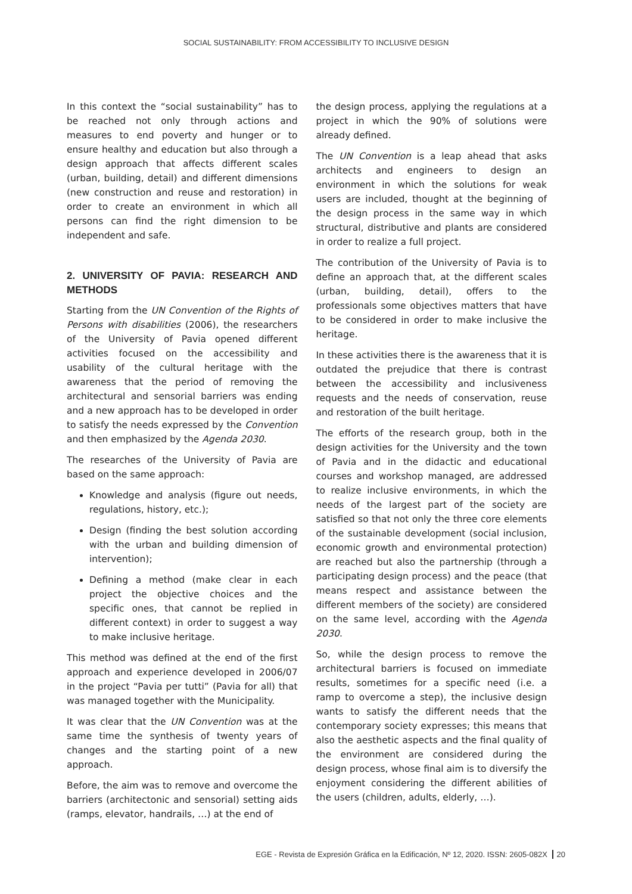SOCIAL SUSTAINABILITY: FROM ACCESSIBILITY TO INCLUSIVE DESIGN
In this context the “social sustainability” has to be reached not only through actions and measures to end poverty and hunger or to ensure healthy and education but also through a design approach that affects different scales (urban, building, detail) and different dimensions (new construction and reuse and restoration) in order to create an environment in which all persons can find the right dimension to be independent and safe.
2. UNIVERSITY OF PAVIA: RESEARCH AND METHODS
Starting from the UN Convention of the Rights of Persons with disabilities (2006), the researchers of the University of Pavia opened different activities focused on the accessibility and usability of the cultural heritage with the awareness that the period of removing the architectural and sensorial barriers was ending and a new approach has to be developed in order to satisfy the needs expressed by the Convention and then emphasized by the Agenda 2030.
The researches of the University of Pavia are based on the same approach:
Knowledge and analysis (figure out needs, regulations, history, etc.);
Design (finding the best solution according with the urban and building dimension of intervention);
Defining a method (make clear in each project the objective choices and the specific ones, that cannot be replied in different context) in order to suggest a way to make inclusive heritage.
This method was defined at the end of the first approach and experience developed in 2006/07 in the project “Pavia per tutti” (Pavia for all) that was managed together with the Municipality.
It was clear that the UN Convention was at the same time the synthesis of twenty years of changes and the starting point of a new approach.
Before, the aim was to remove and overcome the barriers (architectonic and sensorial) setting aids (ramps, elevator, handrails, …) at the end of
the design process, applying the regulations at a project in which the 90% of solutions were already defined.
The UN Convention is a leap ahead that asks architects and engineers to design an environment in which the solutions for weak users are included, thought at the beginning of the design process in the same way in which structural, distributive and plants are considered in order to realize a full project.
The contribution of the University of Pavia is to define an approach that, at the different scales (urban, building, detail), offers to the professionals some objectives matters that have to be considered in order to make inclusive the heritage.
In these activities there is the awareness that it is outdated the prejudice that there is contrast between the accessibility and inclusiveness requests and the needs of conservation, reuse and restoration of the built heritage.
The efforts of the research group, both in the design activities for the University and the town of Pavia and in the didactic and educational courses and workshop managed, are addressed to realize inclusive environments, in which the needs of the largest part of the society are satisfied so that not only the three core elements of the sustainable development (social inclusion, economic growth and environmental protection) are reached but also the partnership (through a participating design process) and the peace (that means respect and assistance between the different members of the society) are considered on the same level, according with the Agenda 2030.
So, while the design process to remove the architectural barriers is focused on immediate results, sometimes for a specific need (i.e. a ramp to overcome a step), the inclusive design wants to satisfy the different needs that the contemporary society expresses; this means that also the aesthetic aspects and the final quality of the environment are considered during the design process, whose final aim is to diversify the enjoyment considering the different abilities of the users (children, adults, elderly, …).
EGE - Revista de Expresión Gráfica en la Edificación, Nº 12, 2020. ISSN: 2605-082X 20